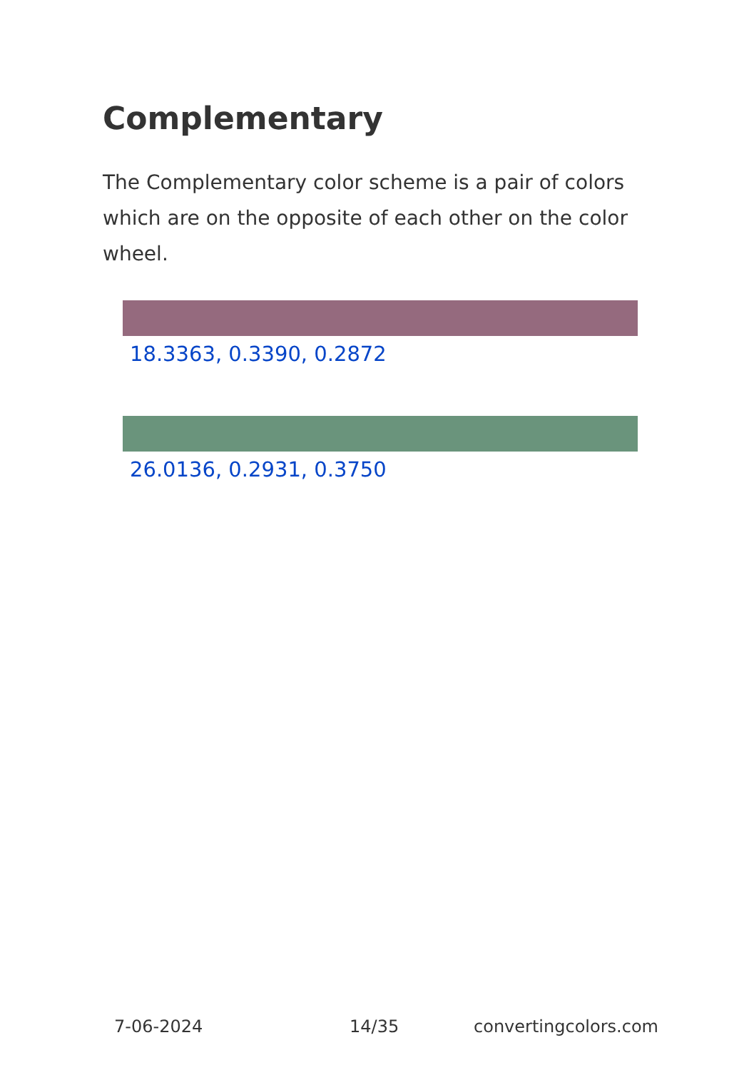Complementary
The Complementary color scheme is a pair of colors which are on the opposite of each other on the color wheel.
18.3363, 0.3390, 0.2872
26.0136, 0.2931, 0.3750
7-06-2024 14/35 convertingcolors.com